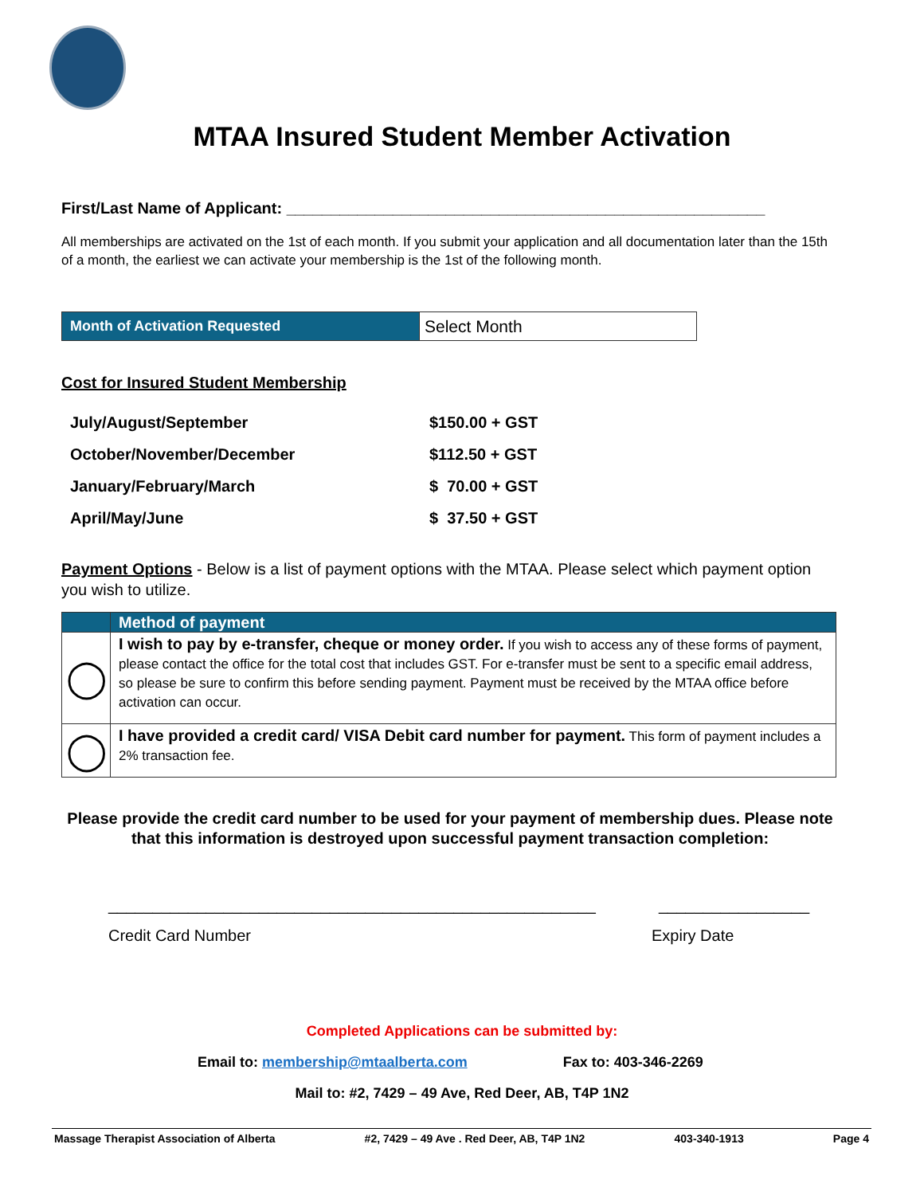MTAA Insured Student Member Activation
First/Last Name of Applicant: ______________________________________________________
All memberships are activated on the 1st of each month. If you submit your application and all documentation later than the 15th of a month, the earliest we can activate your membership is the 1st of the following month.
| Month of Activation Requested | Select Month |
Cost for Insured Student Membership
| July/August/September | $150.00 + GST |
| October/November/December | $112.50 + GST |
| January/February/March | $ 70.00 + GST |
| April/May/June | $ 37.50 + GST |
Payment Options - Below is a list of payment options with the MTAA. Please select which payment option you wish to utilize.
| | Method of payment |
| ◯ | I wish to pay by e-transfer, cheque or money order. If you wish to access any of these forms of payment, please contact the office for the total cost that includes GST. For e-transfer must be sent to a specific email address, so please be sure to confirm this before sending payment. Payment must be received by the MTAA office before activation can occur. |
| ◯ | I have provided a credit card/ VISA Debit card number for payment. This form of payment includes a 2% transaction fee. |
Please provide the credit card number to be used for your payment of membership dues. Please note that this information is destroyed upon successful payment transaction completion:
_______________________________________________________ _________________
Credit Card Number Expiry Date
Completed Applications can be submitted by:
Email to: membership@mtaalberta.com Fax to: 403-346-2269
Mail to: #2, 7429 – 49 Ave, Red Deer, AB, T4P 1N2
Massage Therapist Association of Alberta #2, 7429 – 49 Ave . Red Deer, AB, T4P 1N2 403-340-1913 Page 4